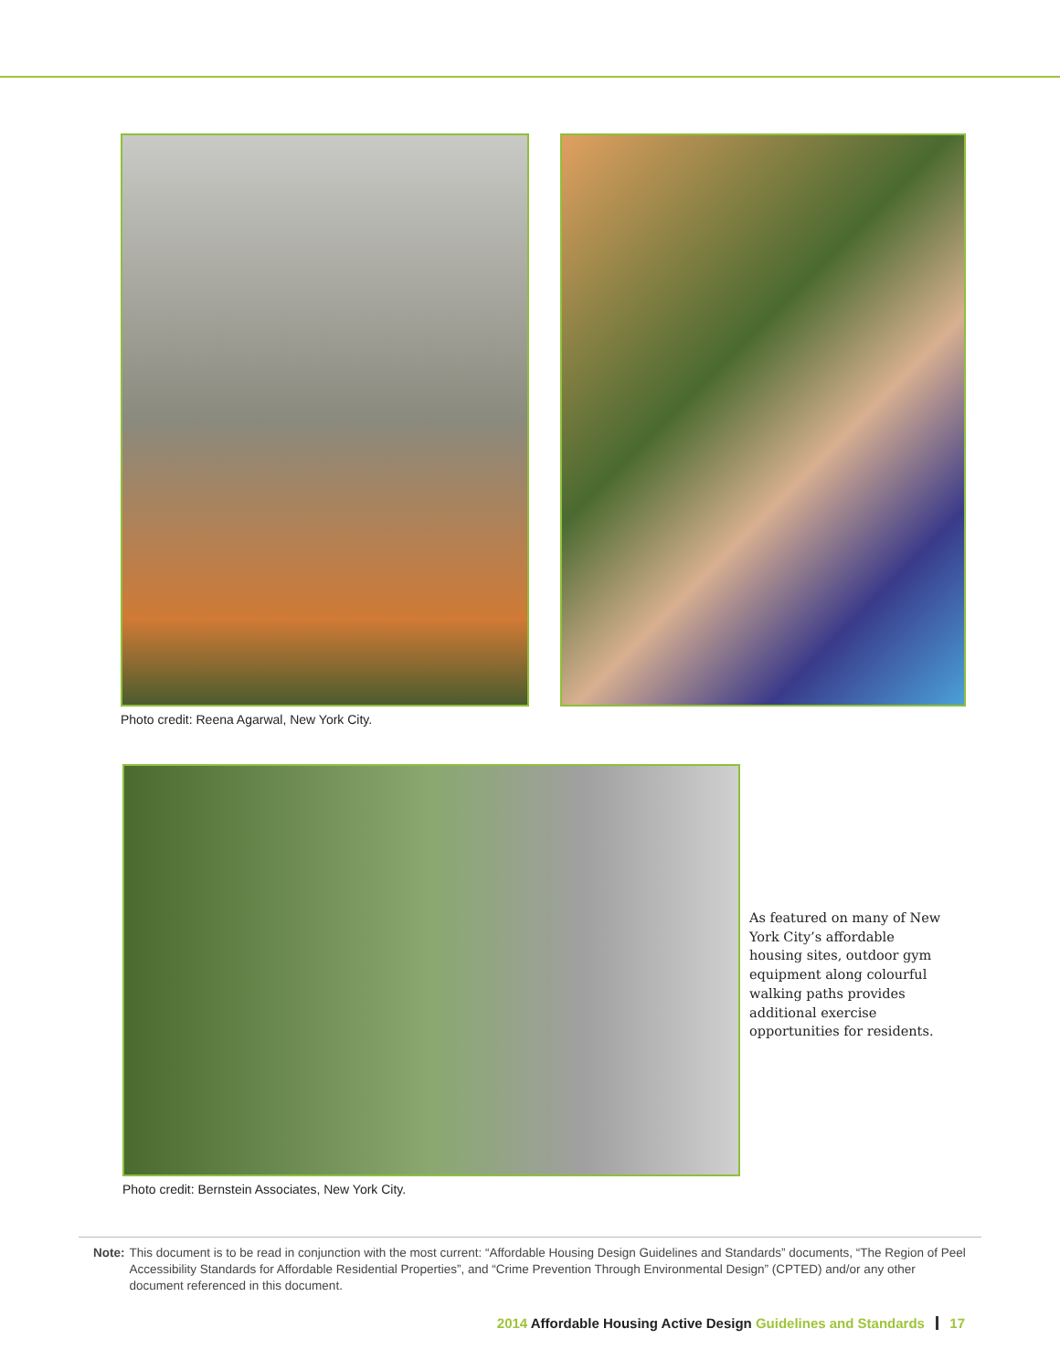Photo credit: Reena Agarwal, New York City.
Photo credit: Bernstein Associates, New York City.
As featured on many of New York City’s affordable housing sites, outdoor gym equipment along colourful walking paths provides additional exercise opportunities for residents.
Note: This document is to be read in conjunction with the most current: “Affordable Housing Design Guidelines and Standards” documents, “The Region of Peel Accessibility Standards for Affordable Residential Properties”, and “Crime Prevention Through Environmental Design” (CPTED) and/or any other document referenced in this document.
2014 Affordable Housing Active Design Guidelines and Standards 17